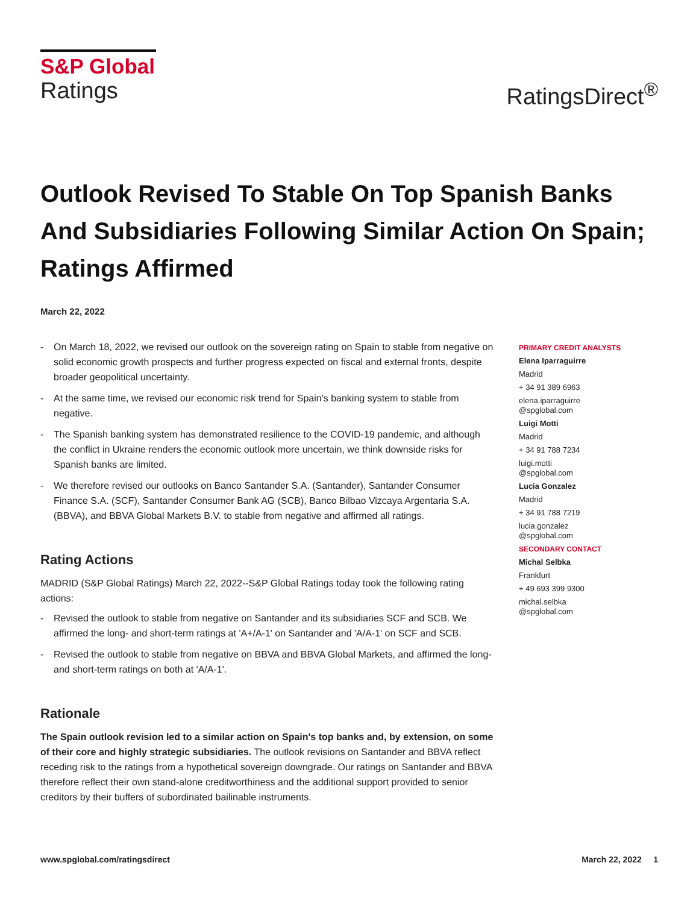S&P Global
Ratings
RatingsDirect<sup>®</sup>
Outlook Revised To Stable On Top Spanish Banks And Subsidiaries Following Similar Action On Spain; Ratings Affirmed
March 22, 2022
- On March 18, 2022, we revised our outlook on the sovereign rating on Spain to stable from negative on solid economic growth prospects and further progress expected on fiscal and external fronts, despite broader geopolitical uncertainty.
- At the same time, we revised our economic risk trend for Spain's banking system to stable from negative.
- The Spanish banking system has demonstrated resilience to the COVID-19 pandemic, and although the conflict in Ukraine renders the economic outlook more uncertain, we think downside risks for Spanish banks are limited.
- We therefore revised our outlooks on Banco Santander S.A. (Santander), Santander Consumer Finance S.A. (SCF), Santander Consumer Bank AG (SCB), Banco Bilbao Vizcaya Argentaria S.A. (BBVA), and BBVA Global Markets B.V. to stable from negative and affirmed all ratings.
Rating Actions
MADRID (S&P Global Ratings) March 22, 2022--S&P Global Ratings today took the following rating actions:
- Revised the outlook to stable from negative on Santander and its subsidiaries SCF and SCB. We affirmed the long- and short-term ratings at 'A+/A-1' on Santander and 'A/A-1' on SCF and SCB.
- Revised the outlook to stable from negative on BBVA and BBVA Global Markets, and affirmed the long- and short-term ratings on both at 'A/A-1'.
Rationale
The Spain outlook revision led to a similar action on Spain's top banks and, by extension, on some of their core and highly strategic subsidiaries. The outlook revisions on Santander and BBVA reflect receding risk to the ratings from a hypothetical sovereign downgrade. Our ratings on Santander and BBVA therefore reflect their own stand-alone creditworthiness and the additional support provided to senior creditors by their buffers of subordinated bailinable instruments.
PRIMARY CREDIT ANALYSTS
Elena Iparraguirre
Madrid
+ 34 91 389 6963
elena.iparraguirre
@spglobal.com
Luigi Motti
Madrid
+ 34 91 788 7234
luigi.motti
@spglobal.com
Lucia Gonzalez
Madrid
+ 34 91 788 7219
lucia.gonzalez
@spglobal.com
SECONDARY CONTACT
Michal Selbka
Frankfurt
+ 49 693 399 9300
michal.selbka
@spglobal.com
www.spglobal.com/ratingsdirect March 22, 2022 1